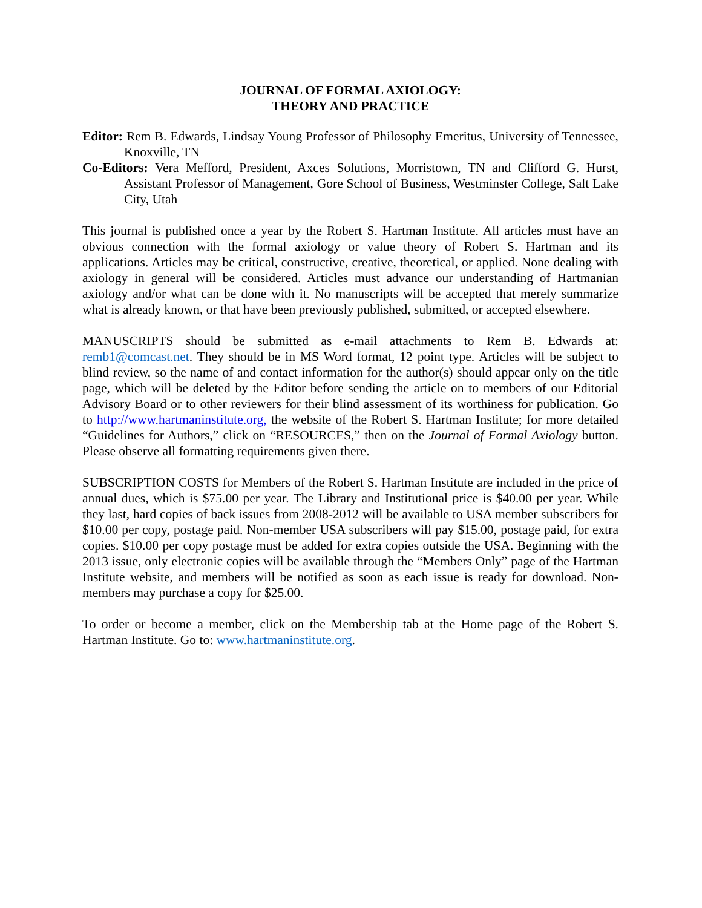JOURNAL OF FORMAL AXIOLOGY:
THEORY AND PRACTICE
Editor: Rem B. Edwards, Lindsay Young Professor of Philosophy Emeritus, University of Tennessee, Knoxville, TN
Co-Editors: Vera Mefford, President, Axces Solutions, Morristown, TN and Clifford G. Hurst, Assistant Professor of Management, Gore School of Business, Westminster College, Salt Lake City, Utah
This journal is published once a year by the Robert S. Hartman Institute. All articles must have an obvious connection with the formal axiology or value theory of Robert S. Hartman and its applications. Articles may be critical, constructive, creative, theoretical, or applied. None dealing with axiology in general will be considered. Articles must advance our understanding of Hartmanian axiology and/or what can be done with it. No manuscripts will be accepted that merely summarize what is already known, or that have been previously published, submitted, or accepted elsewhere.
MANUSCRIPTS should be submitted as e-mail attachments to Rem B. Edwards at: remb1@comcast.net. They should be in MS Word format, 12 point type. Articles will be subject to blind review, so the name of and contact information for the author(s) should appear only on the title page, which will be deleted by the Editor before sending the article on to members of our Editorial Advisory Board or to other reviewers for their blind assessment of its worthiness for publication. Go to http://www.hartmaninstitute.org, the website of the Robert S. Hartman Institute; for more detailed “Guidelines for Authors,” click on “RESOURCES,” then on the Journal of Formal Axiology button. Please observe all formatting requirements given there.
SUBSCRIPTION COSTS for Members of the Robert S. Hartman Institute are included in the price of annual dues, which is $75.00 per year. The Library and Institutional price is $40.00 per year. While they last, hard copies of back issues from 2008-2012 will be available to USA member subscribers for $10.00 per copy, postage paid. Non-member USA subscribers will pay $15.00, postage paid, for extra copies. $10.00 per copy postage must be added for extra copies outside the USA. Beginning with the 2013 issue, only electronic copies will be available through the “Members Only” page of the Hartman Institute website, and members will be notified as soon as each issue is ready for download. Non-members may purchase a copy for $25.00.
To order or become a member, click on the Membership tab at the Home page of the Robert S. Hartman Institute. Go to: www.hartmaninstitute.org.